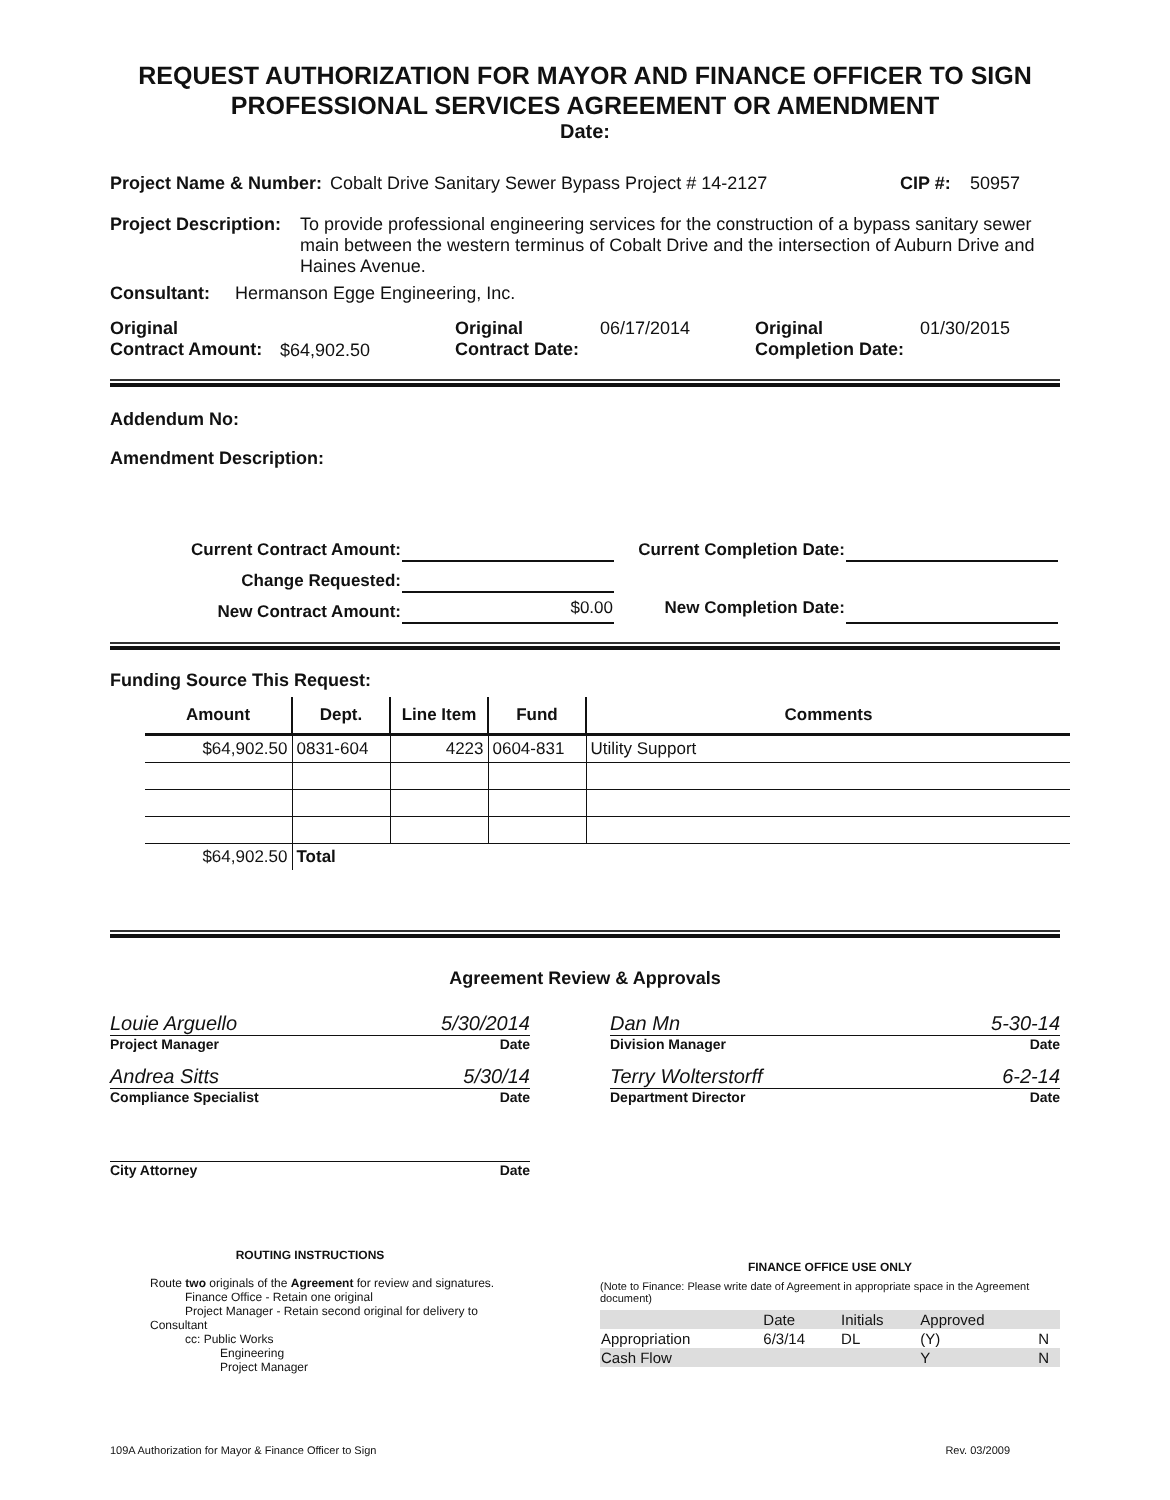REQUEST AUTHORIZATION FOR MAYOR AND FINANCE OFFICER TO SIGN
PROFESSIONAL SERVICES AGREEMENT OR AMENDMENT
Date:
Project Name & Number: Cobalt Drive Sanitary Sewer Bypass Project # 14-2127 CIP #: 50957
Project Description: To provide professional engineering services for the construction of a bypass sanitary sewer main between the western terminus of Cobalt Drive and the intersection of Auburn Drive and Haines Avenue.
Consultant: Hermanson Egge Engineering, Inc.
Original
Contract Amount: $64,902.50 Original
Contract Date: 06/17/2014 Original
Completion Date: 01/30/2015
Addendum No:
Amendment Description:
| Current Contract Amount: | | Current Completion Date: | |
| Change Requested: | | | |
| New Contract Amount: | $0.00 | New Completion Date: | |
Funding Source This Request:
| Amount | Dept. | Line Item | Fund | Comments |
| --- | --- | --- | --- | --- |
| $64,902.50 | 0831-604 | 4223 | 0604-831 | Utility Support |
| $64,902.50 | Total | | | |
Agreement Review & Approvals
Louie Arguello 5/30/2014
Project Manager Date
Andrea Sitts 5/30/14
Compliance Specialist Date
City Attorney Date
Dan Mn 5-30-14
Division Manager Date
Terry Wolterstorff 6-2-14
Department Director Date
ROUTING INSTRUCTIONS
Route two originals of the Agreement for review and signatures.
Finance Office - Retain one original
Project Manager - Retain second original for delivery to Consultant
cc: Public Works
Engineering
Project Manager
FINANCE OFFICE USE ONLY
(Note to Finance: Please write date of Agreement in appropriate space in the Agreement document)
| | Date | Initials | Approved | |
| Appropriation | 6/3/14 | DL | (Y) | N |
| Cash Flow | | | Y | N |
109A Authorization for Mayor & Finance Officer to Sign Rev. 03/2009